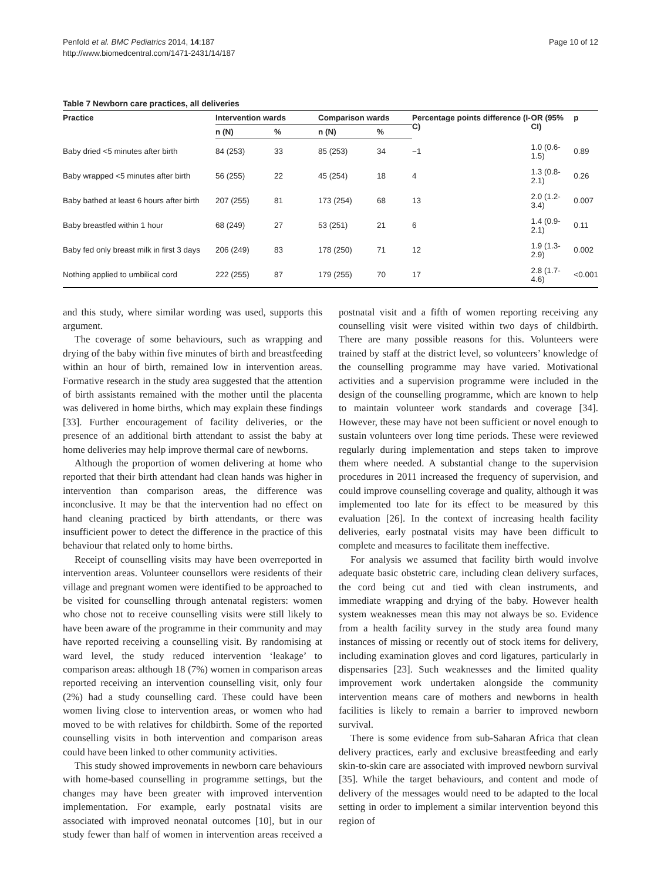Penfold et al. BMC Pediatrics 2014, 14:187
http://www.biomedcentral.com/1471-2431/14/187
Page 10 of 12
Table 7 Newborn care practices, all deliveries
| Practice | Intervention wards | | Comparison wards | | Percentage points difference (I-C) | OR (95% CI) | p |
| --- | --- | --- | --- | --- | --- | --- | --- |
| | n (N) | % | n (N) | % | | | |
| Baby dried <5 minutes after birth | 84 (253) | 33 | 85 (253) | 34 | −1 | 1.0 (0.6-1.5) | 0.89 |
| Baby wrapped <5 minutes after birth | 56 (255) | 22 | 45 (254) | 18 | 4 | 1.3 (0.8-2.1) | 0.26 |
| Baby bathed at least 6 hours after birth | 207 (255) | 81 | 173 (254) | 68 | 13 | 2.0 (1.2-3.4) | 0.007 |
| Baby breastfed within 1 hour | 68 (249) | 27 | 53 (251) | 21 | 6 | 1.4 (0.9-2.1) | 0.11 |
| Baby fed only breast milk in first 3 days | 206 (249) | 83 | 178 (250) | 71 | 12 | 1.9 (1.3-2.9) | 0.002 |
| Nothing applied to umbilical cord | 222 (255) | 87 | 179 (255) | 70 | 17 | 2.8 (1.7-4.6) | <0.001 |
and this study, where similar wording was used, supports this argument.
The coverage of some behaviours, such as wrapping and drying of the baby within five minutes of birth and breastfeeding within an hour of birth, remained low in intervention areas. Formative research in the study area suggested that the attention of birth assistants remained with the mother until the placenta was delivered in home births, which may explain these findings [33]. Further encouragement of facility deliveries, or the presence of an additional birth attendant to assist the baby at home deliveries may help improve thermal care of newborns.
Although the proportion of women delivering at home who reported that their birth attendant had clean hands was higher in intervention than comparison areas, the difference was inconclusive. It may be that the intervention had no effect on hand cleaning practiced by birth attendants, or there was insufficient power to detect the difference in the practice of this behaviour that related only to home births.
Receipt of counselling visits may have been overreported in intervention areas. Volunteer counsellors were residents of their village and pregnant women were identified to be approached to be visited for counselling through antenatal registers: women who chose not to receive counselling visits were still likely to have been aware of the programme in their community and may have reported receiving a counselling visit. By randomising at ward level, the study reduced intervention ‘leakage’ to comparison areas: although 18 (7%) women in comparison areas reported receiving an intervention counselling visit, only four (2%) had a study counselling card. These could have been women living close to intervention areas, or women who had moved to be with relatives for childbirth. Some of the reported counselling visits in both intervention and comparison areas could have been linked to other community activities.
This study showed improvements in newborn care behaviours with home-based counselling in programme settings, but the changes may have been greater with improved intervention implementation. For example, early postnatal visits are associated with improved neonatal outcomes [10], but in our study fewer than half of women in intervention areas received a postnatal visit and a fifth of women reporting receiving any counselling visit were visited within two days of childbirth. There are many possible reasons for this. Volunteers were trained by staff at the district level, so volunteers’ knowledge of the counselling programme may have varied. Motivational activities and a supervision programme were included in the design of the counselling programme, which are known to help to maintain volunteer work standards and coverage [34]. However, these may have not been sufficient or novel enough to sustain volunteers over long time periods. These were reviewed regularly during implementation and steps taken to improve them where needed. A substantial change to the supervision procedures in 2011 increased the frequency of supervision, and could improve counselling coverage and quality, although it was implemented too late for its effect to be measured by this evaluation [26]. In the context of increasing health facility deliveries, early postnatal visits may have been difficult to complete and measures to facilitate them ineffective.
For analysis we assumed that facility birth would involve adequate basic obstetric care, including clean delivery surfaces, the cord being cut and tied with clean instruments, and immediate wrapping and drying of the baby. However health system weaknesses mean this may not always be so. Evidence from a health facility survey in the study area found many instances of missing or recently out of stock items for delivery, including examination gloves and cord ligatures, particularly in dispensaries [23]. Such weaknesses and the limited quality improvement work undertaken alongside the community intervention means care of mothers and newborns in health facilities is likely to remain a barrier to improved newborn survival.
There is some evidence from sub-Saharan Africa that clean delivery practices, early and exclusive breastfeeding and early skin-to-skin care are associated with improved newborn survival [35]. While the target behaviours, and content and mode of delivery of the messages would need to be adapted to the local setting in order to implement a similar intervention beyond this region of